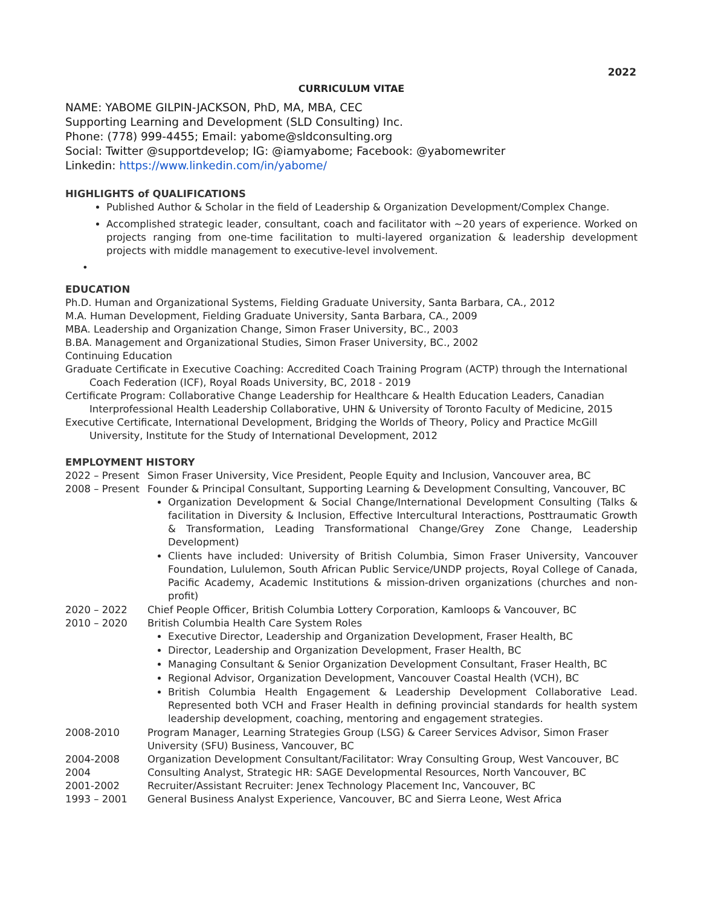2022
CURRICULUM VITAE
NAME: YABOME GILPIN-JACKSON, PhD, MA, MBA, CEC
Supporting Learning and Development (SLD Consulting) Inc.
Phone: (778) 999-4455; Email: yabome@sldconsulting.org
Social: Twitter @supportdevelop; IG: @iamyabome; Facebook: @yabomewriter
Linkedin: https://www.linkedin.com/in/yabome/
HIGHLIGHTS of QUALIFICATIONS
Published Author & Scholar in the field of Leadership & Organization Development/Complex Change.
Accomplished strategic leader, consultant, coach and facilitator with ~20 years of experience. Worked on projects ranging from one-time facilitation to multi-layered organization & leadership development projects with middle management to executive-level involvement.
•
EDUCATION
Ph.D. Human and Organizational Systems, Fielding Graduate University, Santa Barbara, CA., 2012
M.A. Human Development, Fielding Graduate University, Santa Barbara, CA., 2009
MBA. Leadership and Organization Change, Simon Fraser University, BC., 2003
B.BA. Management and Organizational Studies, Simon Fraser University, BC., 2002
Continuing Education
Graduate Certificate in Executive Coaching: Accredited Coach Training Program (ACTP) through the International Coach Federation (ICF), Royal Roads University, BC, 2018 - 2019
Certificate Program: Collaborative Change Leadership for Healthcare & Health Education Leaders, Canadian Interprofessional Health Leadership Collaborative, UHN & University of Toronto Faculty of Medicine, 2015
Executive Certificate, International Development, Bridging the Worlds of Theory, Policy and Practice McGill University, Institute for the Study of International Development, 2012
EMPLOYMENT HISTORY
2022 – Present
Simon Fraser University, Vice President, People Equity and Inclusion, Vancouver area, BC
2008 – Present
Founder & Principal Consultant, Supporting Learning & Development Consulting, Vancouver, BC
Organization Development & Social Change/International Development Consulting (Talks & facilitation in Diversity & Inclusion, Effective Intercultural Interactions, Posttraumatic Growth & Transformation, Leading Transformational Change/Grey Zone Change, Leadership Development)
Clients have included: University of British Columbia, Simon Fraser University, Vancouver Foundation, Lululemon, South African Public Service/UNDP projects, Royal College of Canada, Pacific Academy, Academic Institutions & mission-driven organizations (churches and non-profit)
2020 – 2022 Chief People Officer, British Columbia Lottery Corporation, Kamloops & Vancouver, BC
2010 – 2020 British Columbia Health Care System Roles
Executive Director, Leadership and Organization Development, Fraser Health, BC
Director, Leadership and Organization Development, Fraser Health, BC
Managing Consultant & Senior Organization Development Consultant, Fraser Health, BC
Regional Advisor, Organization Development, Vancouver Coastal Health (VCH), BC
British Columbia Health Engagement & Leadership Development Collaborative Lead. Represented both VCH and Fraser Health in defining provincial standards for health system leadership development, coaching, mentoring and engagement strategies.
2008-2010 Program Manager, Learning Strategies Group (LSG) & Career Services Advisor, Simon Fraser University (SFU) Business, Vancouver, BC
2004-2008 Organization Development Consultant/Facilitator: Wray Consulting Group, West Vancouver, BC
2004 Consulting Analyst, Strategic HR: SAGE Developmental Resources, North Vancouver, BC
2001-2002 Recruiter/Assistant Recruiter: Jenex Technology Placement Inc, Vancouver, BC
1993 – 2001 General Business Analyst Experience, Vancouver, BC and Sierra Leone, West Africa